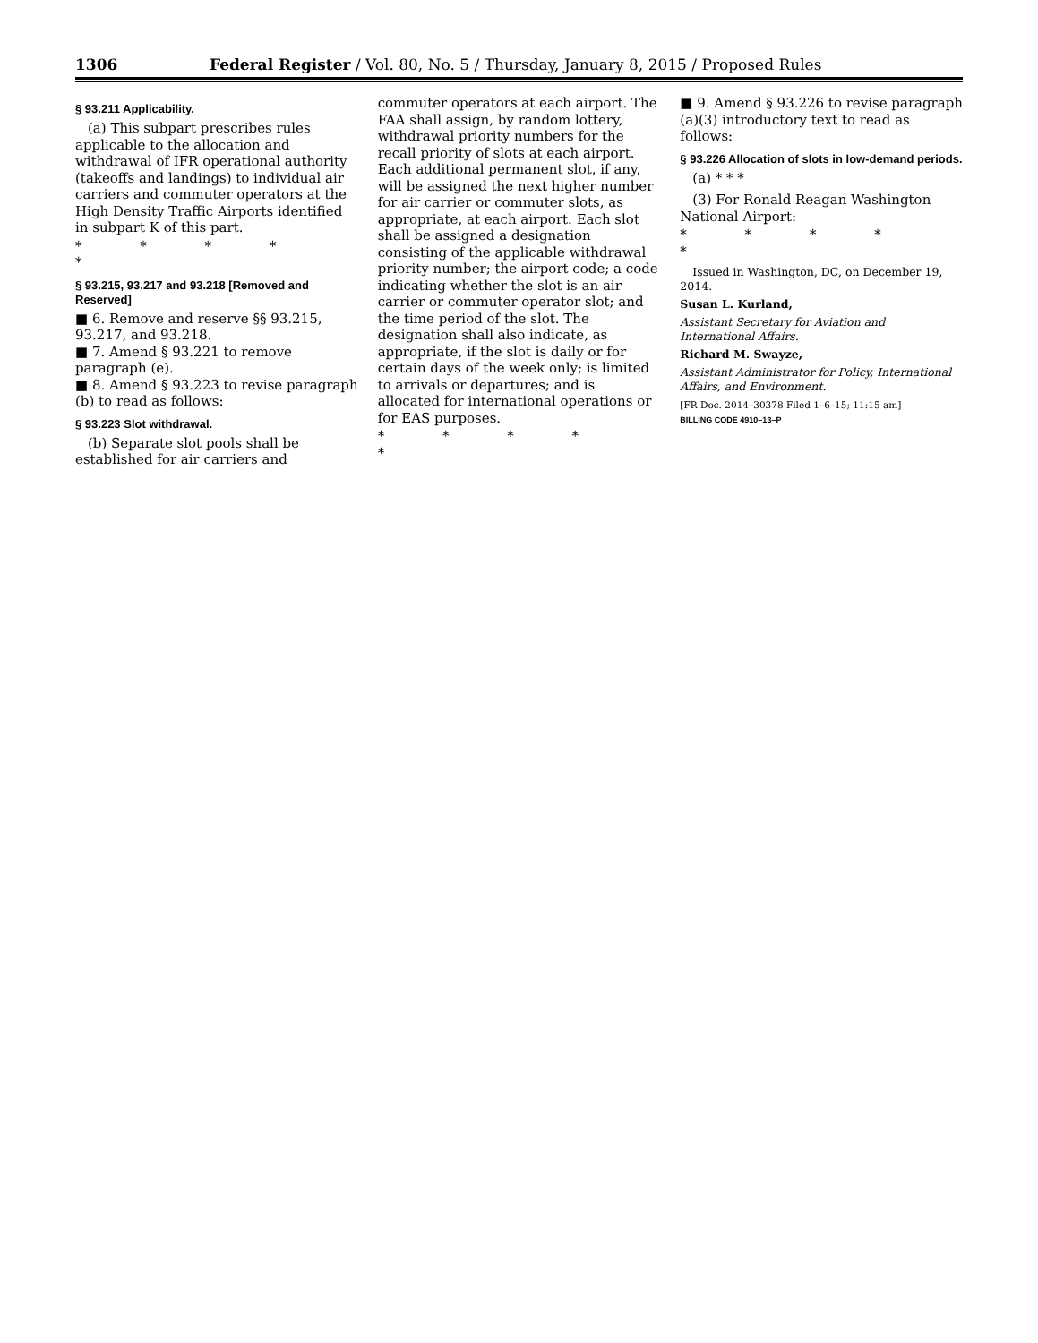1306 Federal Register / Vol. 80, No. 5 / Thursday, January 8, 2015 / Proposed Rules
§ 93.211 Applicability.
(a) This subpart prescribes rules applicable to the allocation and withdrawal of IFR operational authority (takeoffs and landings) to individual air carriers and commuter operators at the High Density Traffic Airports identified in subpart K of this part.
* * * * *
§ 93.215, 93.217 and 93.218 [Removed and Reserved]
■ 6. Remove and reserve §§ 93.215, 93.217, and 93.218.
■ 7. Amend § 93.221 to remove paragraph (e).
■ 8. Amend § 93.223 to revise paragraph (b) to read as follows:
§ 93.223 Slot withdrawal.
(b) Separate slot pools shall be established for air carriers and
commuter operators at each airport. The FAA shall assign, by random lottery, withdrawal priority numbers for the recall priority of slots at each airport. Each additional permanent slot, if any, will be assigned the next higher number for air carrier or commuter slots, as appropriate, at each airport. Each slot shall be assigned a designation consisting of the applicable withdrawal priority number; the airport code; a code indicating whether the slot is an air carrier or commuter operator slot; and the time period of the slot. The designation shall also indicate, as appropriate, if the slot is daily or for certain days of the week only; is limited to arrivals or departures; and is allocated for international operations or for EAS purposes.
* * * * *
■ 9. Amend § 93.226 to revise paragraph (a)(3) introductory text to read as follows:
§ 93.226 Allocation of slots in low-demand periods.
(a) * * *
(3) For Ronald Reagan Washington National Airport:
* * * * *
Issued in Washington, DC, on December 19, 2014.
Susan L. Kurland,
Assistant Secretary for Aviation and International Affairs.
Richard M. Swayze,
Assistant Administrator for Policy, International Affairs, and Environment.
[FR Doc. 2014–30378 Filed 1–6–15; 11:15 am]
BILLING CODE 4910–13–P